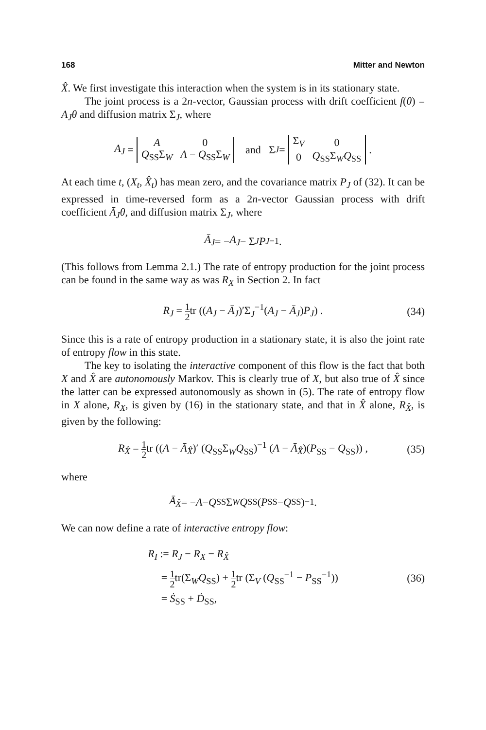168 Mitter and Newton
X̂. We first investigate this interaction when the system is in its stationary state.
The joint process is a 2n-vector, Gaussian process with drift coefficient f(θ) = A<sub>J</sub>θ and diffusion matrix Σ<sub>J</sub>, where
A<sub>J</sub> =
| A | 0 |
| Q<sub>SS</sub>Σ<sub>W</sub> | A − Q<sub>SS</sub>Σ<sub>W</sub> |
and Σ<sub>J</sub> =
| Σ<sub>V</sub> | 0 |
| 0 | Q<sub>SS</sub>Σ<sub>W</sub> Q<sub>SS</sub> |
.
At each time t, (X<sub>t</sub>, X̂<sub>t</sub>) has mean zero, and the covariance matrix P<sub>J</sub> of (32). It can be expressed in time-reversed form as a 2n-vector Gaussian process with drift coefficient Ā<sub>J</sub>θ, and diffusion matrix Σ<sub>J</sub>, where
Ā<sub>J</sub> = − A<sub>J</sub> − Σ<sub>J</sub> P<sub>J</sub><sup>−1</sup>.
(This follows from Lemma 2.1.) The rate of entropy production for the joint process can be found in the same way as was R<sub>X</sub> in Section 2. In fact
R<sub>J</sub> = 1 2tr ((A<sub>J</sub> − Ā<sub>J</sub>)′Σ<sub>J</sub><sup>−1</sup>(A<sub>J</sub> − Ā<sub>J</sub>)P<sub>J</sub>) . (34)
Since this is a rate of entropy production in a stationary state, it is also the joint rate of entropy flow in this state.
The key to isolating the interactive component of this flow is the fact that both X and X̂ are autonomously Markov. This is clearly true of X, but also true of X̂ since the latter can be expressed autonomously as shown in (5). The rate of entropy flow in X alone, R<sub>X</sub>, is given by (16) in the stationary state, and that in X̂ alone, R<sub>X̂</sub>, is given by the following:
R<sub>X̂</sub> = 1 2tr ((A − Ā<sub>X̂</sub>)′ (Q<sub>SS</sub>Σ<sub>W</sub>Q<sub>SS</sub>)<sup>−1</sup> (A − Ā<sub>X̂</sub>)(P<sub>SS</sub> − Q<sub>SS</sub>)) , (35)
where
Ā<sub>X̂</sub> = − A − Q<sub>SS</sub>Σ<sub>W</sub> Q<sub>SS</sub> (P<sub>SS</sub> − Q<sub>SS</sub>)<sup>−1</sup> .
We can now define a rate of interactive entropy flow:
R<sub>I</sub> := R<sub>J</sub> − R<sub>X</sub> − R<sub>X̂</sub>
= 1 2tr(Σ<sub>W</sub>Q<sub>SS</sub>) + 1 2tr (Σ<sub>V</sub> (Q<sub>SS</sub><sup>−1</sup> − P<sub>SS</sub><sup>−1</sup>))
= Ṡ<sub>SS</sub> + Ḋ<sub>SS</sub>,
(36)